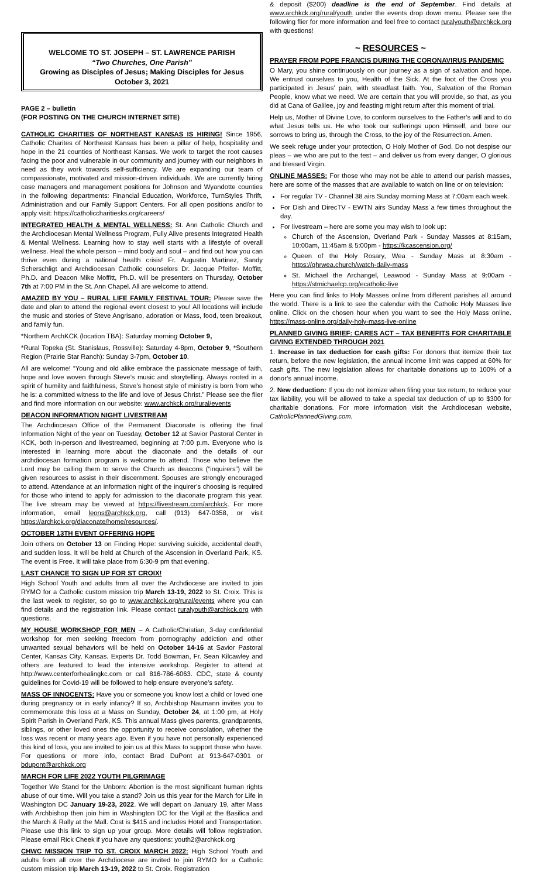WELCOME TO ST. JOSEPH – ST. LAWRENCE PARISH
“Two Churches, One Parish”
Growing as Disciples of Jesus; Making Disciples for Jesus
October 3, 2021
PAGE 2 – bulletin
(FOR POSTING ON THE CHURCH INTERNET SITE)
CATHOLIC CHARITIES OF NORTHEAST KANSAS IS HIRING! Since 1956, Catholic Charites of Northeast Kansas has been a pillar of help, hospitality and hope in the 21 counties of Northeast Kansas. We work to target the root causes facing the poor and vulnerable in our community and journey with our neighbors in need as they work towards self-sufficiency. We are expanding our team of compassionate, motivated and mission-driven individuals. We are currently hiring case managers and management positions for Johnson and Wyandotte counties in the following departments: Financial Education, Workforce, TurnStyles Thrift, Administration and our Family Support Centers. For all open positions and/or to apply visit: https://catholiccharitiesks.org/careers/
INTEGRATED HEALTH & MENTAL WELLNESS: St. Ann Catholic Church and the Archdiocesan Mental Wellness Program, Fully Alive presents Integrated Health & Mental Wellness. Learning how to stay well starts with a lifestyle of overall wellness. Heal the whole person – mind body and soul – and find out how you can thrive even during a national health crisis! Fr. Augustin Martinez, Sandy Scherschligt and Archdiocesan Catholic counselors Dr. Jacque Pfeifer- Moffitt, Ph.D. and Deacon Mike Moffitt, Ph.D. will be presenters on Thursday, October 7th at 7:00 PM in the St. Ann Chapel. All are welcome to attend.
AMAZED BY YOU – RURAL LIFE FAMILY FESTIVAL TOUR: Please save the date and plan to attend the regional event closest to you! All locations will include the music and stories of Steve Angrisano, adoration or Mass, food, teen breakout, and family fun.
*Northern ArchKCK (location TBA): Saturday morning October 9,
*Rural Topeka (St. Stanislaus, Rossville): Saturday 4-8pm, October 9, *Southern Region (Prairie Star Ranch): Sunday 3-7pm, October 10.
All are welcome! “Young and old alike embrace the passionate message of faith, hope and love woven through Steve’s music and storytelling. Always rooted in a spirit of humility and faithfulness, Steve’s honest style of ministry is born from who he is: a committed witness to the life and love of Jesus Christ.” Please see the flier and find more information on our website: www.archkck.org/rural/events
DEACON INFORMATION NIGHT LIVESTREAM
The Archdiocesan Office of the Permanent Diaconate is offering the final Information Night of the year on Tuesday, October 12 at Savior Pastoral Center in KCK, both in-person and livestreamed, beginning at 7:00 p.m. Everyone who is interested in learning more about the diaconate and the details of our archdiocesan formation program is welcome to attend. Those who believe the Lord may be calling them to serve the Church as deacons (“inquirers”) will be given resources to assist in their discernment. Spouses are strongly encouraged to attend. Attendance at an information night of the inquirer’s choosing is required for those who intend to apply for admission to the diaconate program this year. The live stream may be viewed at https://livestream.com/archkck. For more information, email leons@archkck.org, call (913) 647-0358, or visit https://archkck.org/diaconate/home/resources/.
OCTOBER 13TH EVENT OFFERING HOPE
Join others on October 13 on Finding Hope: surviving suicide, accidental death, and sudden loss. It will be held at Church of the Ascension in Overland Park, KS. The event is Free. It will take place from 6:30-9 pm that evening.
LAST CHANCE TO SIGN UP FOR ST CROIX!
High School Youth and adults from all over the Archdiocese are invited to join RYMO for a Catholic custom mission trip March 13-19, 2022 to St. Croix. This is the last week to register, so go to www.archkck.org/rural/events where you can find details and the registration link. Please contact ruralyouth@archkck.org with questions.
MY HOUSE WORKSHOP FOR MEN – A Catholic/Christian, 3-day confidential workshop for men seeking freedom from pornography addiction and other unwanted sexual behaviors will be held on October 14-16 at Savior Pastoral Center, Kansas City, Kansas. Experts Dr. Todd Bowman, Fr. Sean Kilcawley and others are featured to lead the intensive workshop. Register to attend at http://www.centerforhealingkc.com or call 816-786-6063. CDC, state & county guidelines for Covid-19 will be followed to help ensure everyone’s safety.
MASS OF INNOCENTS: Have you or someone you know lost a child or loved one during pregnancy or in early infancy? If so, Archbishop Naumann invites you to commemorate this loss at a Mass on Sunday, October 24, at 1:00 pm, at Holy Spirit Parish in Overland Park, KS. This annual Mass gives parents, grandparents, siblings, or other loved ones the opportunity to receive consolation, whether the loss was recent or many years ago. Even if you have not personally experienced this kind of loss, you are invited to join us at this Mass to support those who have. For questions or more info, contact Brad DuPont at 913-647-0301 or bdupont@archkck.org
MARCH FOR LIFE 2022 YOUTH PILGRIMAGE
Together We Stand for the Unborn: Abortion is the most significant human rights abuse of our time. Will you take a stand? Join us this year for the March for Life in Washington DC January 19-23, 2022. We will depart on January 19, after Mass with Archbishop then join him in Washington DC for the Vigil at the Basilica and the March & Rally at the Mall. Cost is $415 and includes Hotel and Transportation. Please use this link to sign up your group. More details will follow registration. Please email Rick Cheek if you have any questions: youth2@archkck.org
CHWC MISSION TRIP TO ST. CROIX MARCH 2022: High School Youth and adults from all over the Archdiocese are invited to join RYMO for a Catholic custom mission trip March 13-19, 2022 to St. Croix. Registration
& deposit ($200) deadline is the end of September. Find details at www.archkck.org/rural/youth under the events drop down menu. Please see the following flier for more information and feel free to contact ruralyouth@archkck.org with questions!
~ RESOURCES ~
PRAYER FROM POPE FRANCIS DURING THE CORONAVIRUS PANDEMIC
O Mary, you shine continuously on our journey as a sign of salvation and hope. We entrust ourselves to you, Health of the Sick. At the foot of the Cross you participated in Jesus’ pain, with steadfast faith. You, Salvation of the Roman People, know what we need. We are certain that you will provide, so that, as you did at Cana of Galilee, joy and feasting might return after this moment of trial.
Help us, Mother of Divine Love, to conform ourselves to the Father’s will and to do what Jesus tells us. He who took our sufferings upon Himself, and bore our sorrows to bring us, through the Cross, to the joy of the Resurrection. Amen.
We seek refuge under your protection, O Holy Mother of God. Do not despise our pleas – we who are put to the test – and deliver us from every danger, O glorious and blessed Virgin.
ONLINE MASSES: For those who may not be able to attend our parish masses, here are some of the masses that are available to watch on line or on television:
For regular TV - Channel 38 airs Sunday morning Mass at 7:00am each week.
For Dish and DirecTV - EWTN airs Sunday Mass a few times throughout the day.
For livestream – here are some you may wish to look up:
Church of the Ascension, Overland Park - Sunday Masses at 8:15am, 10:00am, 11:45am & 5:00pm - https://kcascension.org/
Queen of the Holy Rosary, Wea - Sunday Mass at 8:30am - https://qhrwea.church/watch-daily-mass
St. Michael the Archangel, Leawood - Sunday Mass at 9:00am - https://stmichaelcp.org/ecatholic-live
Here you can find links to Holy Masses online from different parishes all around the world. There is a link to see the calendar with the Catholic Holy Masses live online. Click on the chosen hour when you want to see the Holy Mass online. https://mass-online.org/daily-holy-mass-live-online
PLANNED GIVING BRIEF: CARES ACT – TAX BENEFITS FOR CHARITABLE GIVING EXTENDED THROUGH 2021
1. Increase in tax deduction for cash gifts: For donors that itemize their tax return, before the new legislation, the annual income limit was capped at 60% for cash gifts. The new legislation allows for charitable donations up to 100% of a donor’s annual income.
2. New deduction: If you do not itemize when filing your tax return, to reduce your tax liability, you will be allowed to take a special tax deduction of up to $300 for charitable donations. For more information visit the Archdiocesan website, CatholicPlannedGiving.com.